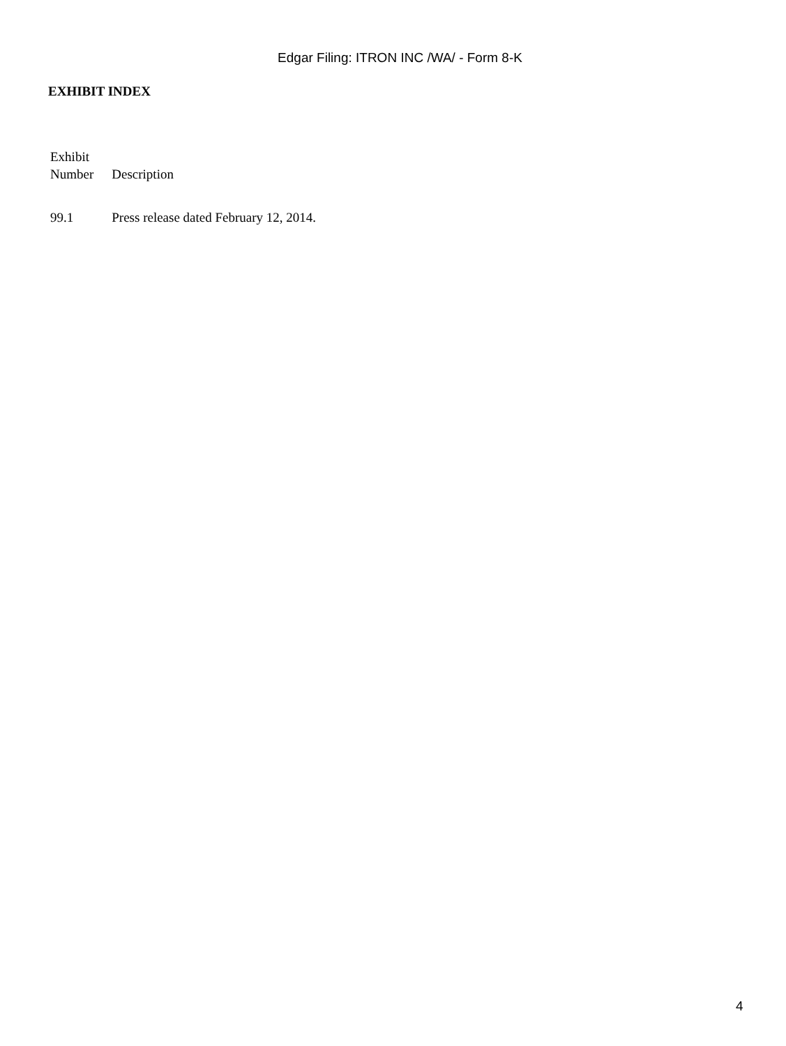Edgar Filing: ITRON INC /WA/ - Form 8-K
EXHIBIT INDEX
| Exhibit Number | Description |
| --- | --- |
| 99.1 | Press release dated February 12, 2014. |
4